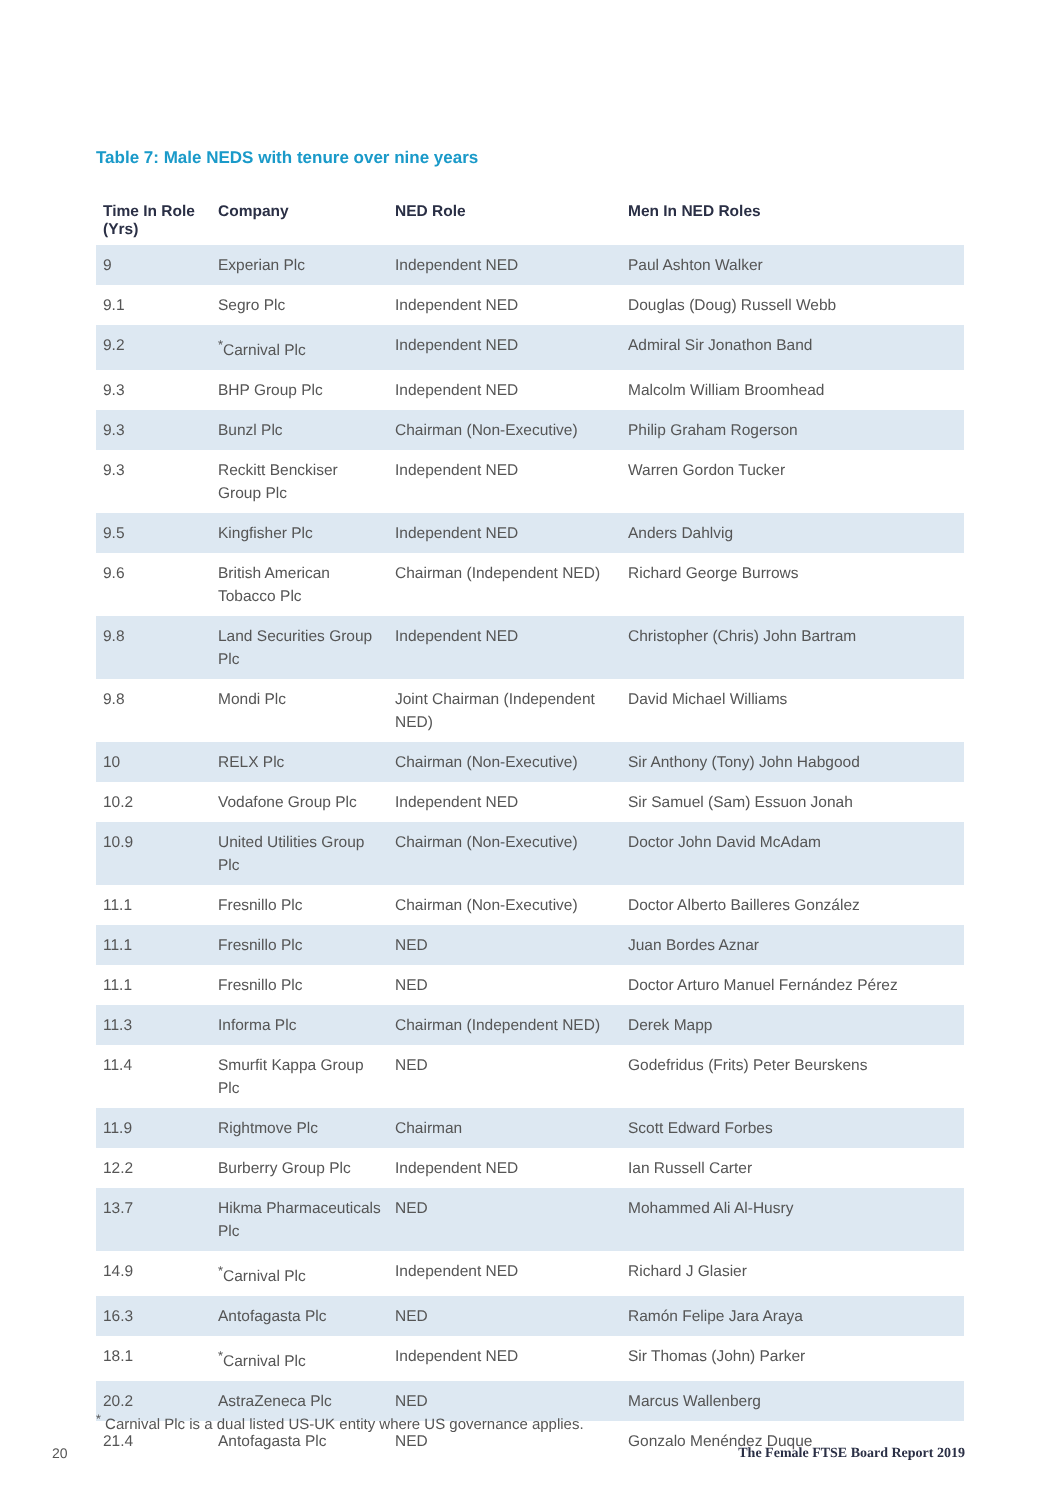Table 7: Male NEDS with tenure over nine years
| Time In Role (Yrs) | Company | NED Role | Men In NED Roles |
| --- | --- | --- | --- |
| 9 | Experian Plc | Independent NED | Paul Ashton Walker |
| 9.1 | Segro Plc | Independent NED | Douglas (Doug) Russell Webb |
| 9.2 | <sup>*</sup> Carnival Plc | Independent NED | Admiral Sir Jonathon Band |
| 9.3 | BHP Group Plc | Independent NED | Malcolm William Broomhead |
| 9.3 | Bunzl Plc | Chairman (Non-Executive) | Philip Graham Rogerson |
| 9.3 | Reckitt Benckiser Group Plc | Independent NED | Warren Gordon Tucker |
| 9.5 | Kingfisher Plc | Independent NED | Anders Dahlvig |
| 9.6 | British American Tobacco Plc | Chairman (Independent NED) | Richard George Burrows |
| 9.8 | Land Securities Group Plc | Independent NED | Christopher (Chris) John Bartram |
| 9.8 | Mondi Plc | Joint Chairman (Independent NED) | David Michael Williams |
| 10 | RELX Plc | Chairman (Non-Executive) | Sir Anthony (Tony) John Habgood |
| 10.2 | Vodafone Group Plc | Independent NED | Sir Samuel (Sam) Essuon Jonah |
| 10.9 | United Utilities Group Plc | Chairman (Non-Executive) | Doctor John David McAdam |
| 11.1 | Fresnillo Plc | Chairman (Non-Executive) | Doctor Alberto Bailleres González |
| 11.1 | Fresnillo Plc | NED | Juan Bordes Aznar |
| 11.1 | Fresnillo Plc | NED | Doctor Arturo Manuel Fernández Pérez |
| 11.3 | Informa Plc | Chairman (Independent NED) | Derek Mapp |
| 11.4 | Smurfit Kappa Group Plc | NED | Godefridus (Frits) Peter Beurskens |
| 11.9 | Rightmove Plc | Chairman | Scott Edward Forbes |
| 12.2 | Burberry Group Plc | Independent NED | Ian Russell Carter |
| 13.7 | Hikma Pharmaceuticals Plc | NED | Mohammed Ali Al-Husry |
| 14.9 | <sup>*</sup> Carnival Plc | Independent NED | Richard J Glasier |
| 16.3 | Antofagasta Plc | NED | Ramón Felipe Jara Araya |
| 18.1 | <sup>*</sup> Carnival Plc | Independent NED | Sir Thomas (John) Parker |
| 20.2 | AstraZeneca Plc | NED | Marcus Wallenberg |
| 21.4 | Antofagasta Plc | NED | Gonzalo Menéndez Duque |
<sup>*</sup> Carnival Plc is a dual listed US-UK entity where US governance applies.
20
The Female FTSE Board Report 2019